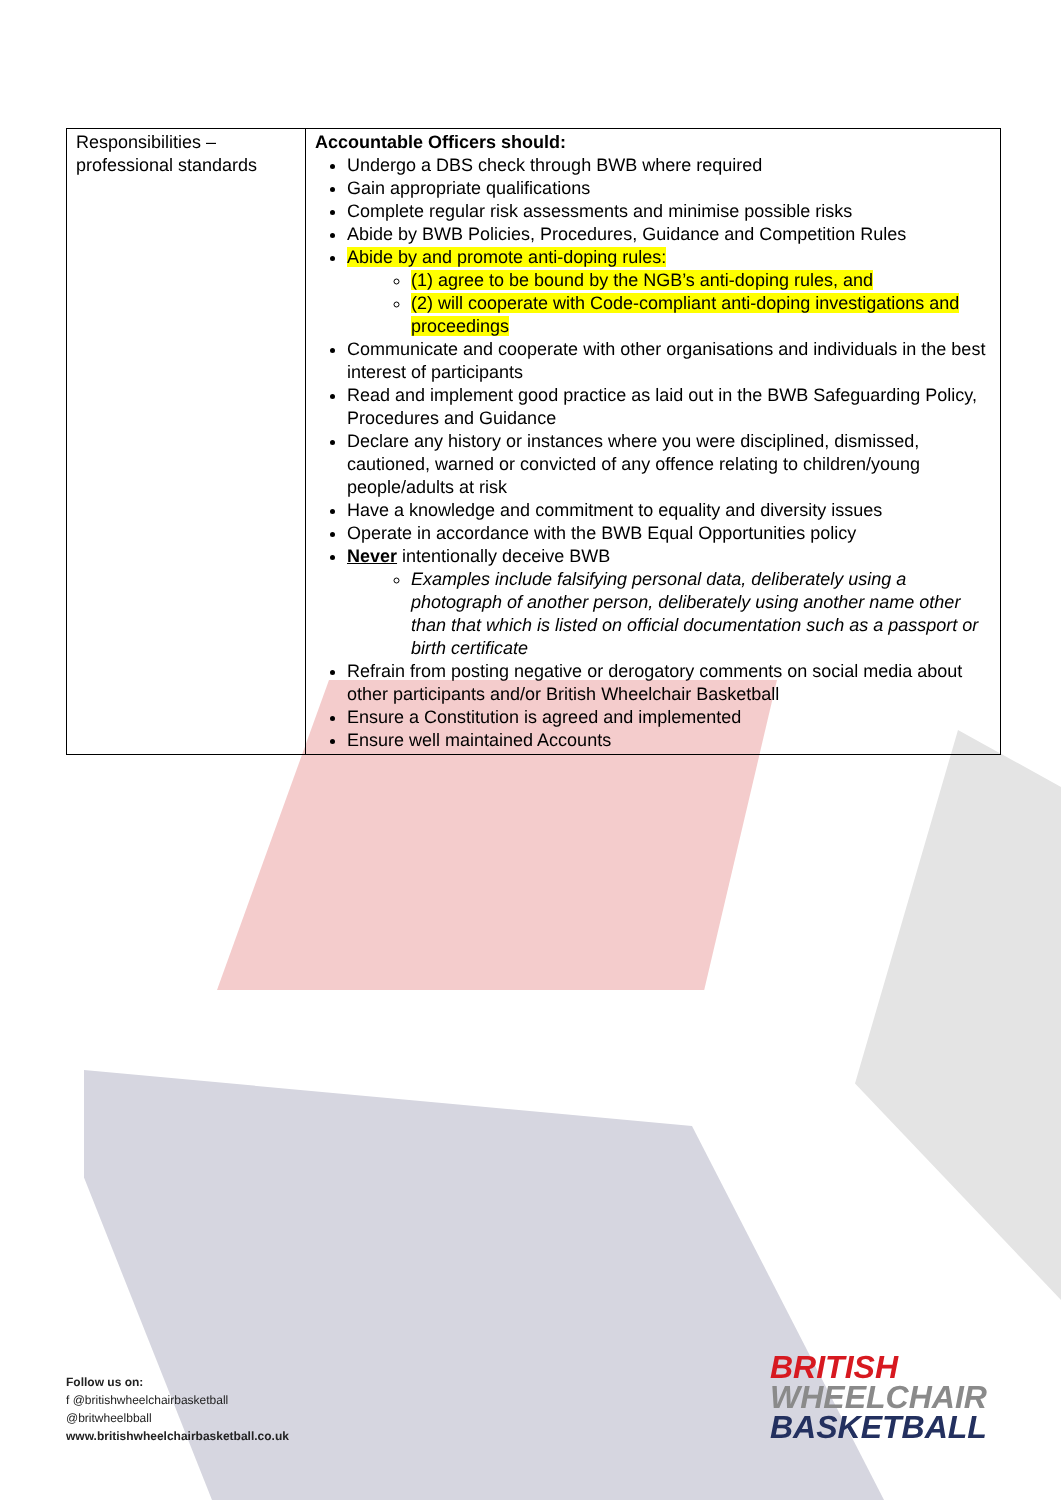| Responsibilities – professional standards | Accountable Officers should: Undergo a DBS check through BWB where required Gain appropriate qualifications Complete regular risk assessments and minimise possible risks Abide by BWB Policies, Procedures, Guidance and Competition Rules Abide by and promote anti-doping rules: (1) agree to be bound by the NGB’s anti-doping rules, and (2) will cooperate with Code-compliant anti-doping investigations and proceedings Communicate and cooperate with other organisations and individuals in the best interest of participants Read and implement good practice as laid out in the BWB Safeguarding Policy, Procedures and Guidance Declare any history or instances where you were disciplined, dismissed, cautioned, warned or convicted of any offence relating to children/young people/adults at risk Have a knowledge and commitment to equality and diversity issues Operate in accordance with the BWB Equal Opportunities policy Never intentionally deceive BWB Examples include falsifying personal data, deliberately using a photograph of another person, deliberately using another name other than that which is listed on official documentation such as a passport or birth certificate Refrain from posting negative or derogatory comments on social media about other participants and/or British Wheelchair Basketball Ensure a Constitution is agreed and implemented Ensure well maintained Accounts |
Follow us on:
f @britishwheelchairbasketball
@britwheelbball
www.britishwheelchairbasketball.co.uk
BRITISH
WHEELCHAIR
BASKETBALL